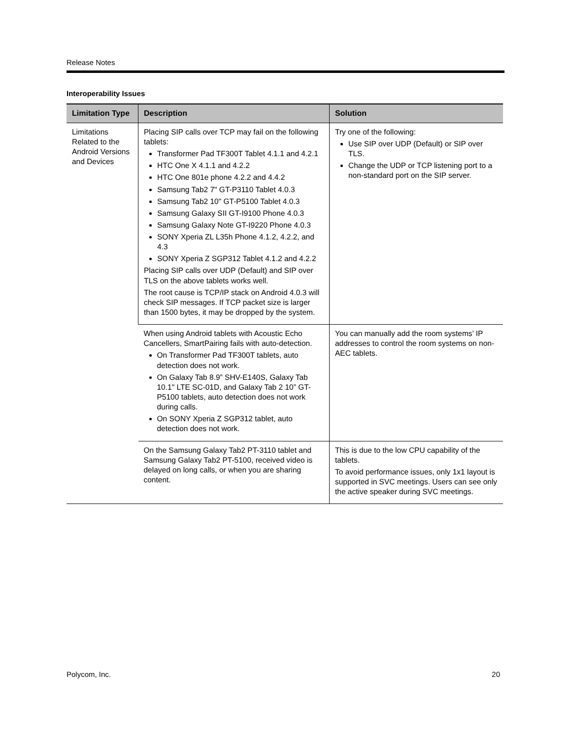Release Notes
Interoperability Issues
| Limitation Type | Description | Solution |
| --- | --- | --- |
| Limitations Related to the Android Versions and Devices | Placing SIP calls over TCP may fail on the following tablets: Transformer Pad TF300T Tablet 4.1.1 and 4.2.1 HTC One X 4.1.1 and 4.2.2 HTC One 801e phone 4.2.2 and 4.4.2 Samsung Tab2 7" GT-P3110 Tablet 4.0.3 Samsung Tab2 10" GT-P5100 Tablet 4.0.3 Samsung Galaxy SII GT-I9100 Phone 4.0.3 Samsung Galaxy Note GT-I9220 Phone 4.0.3 SONY Xperia ZL L35h Phone 4.1.2, 4.2.2, and 4.3 SONY Xperia Z SGP312 Tablet 4.1.2 and 4.2.2 Placing SIP calls over UDP (Default) and SIP over TLS on the above tablets works well. The root cause is TCP/IP stack on Android 4.0.3 will check SIP messages. If TCP packet size is larger than 1500 bytes, it may be dropped by the system. | Try one of the following: Use SIP over UDP (Default) or SIP over TLS. Change the UDP or TCP listening port to a non-standard port on the SIP server. |
| | When using Android tablets with Acoustic Echo Cancellers, SmartPairing fails with auto-detection. On Transformer Pad TF300T tablets, auto detection does not work. On Galaxy Tab 8.9” SHV-E140S, Galaxy Tab 10.1" LTE SC-01D, and Galaxy Tab 2 10” GT-P5100 tablets, auto detection does not work during calls. On SONY Xperia Z SGP312 tablet, auto detection does not work. | You can manually add the room systems’ IP addresses to control the room systems on non-AEC tablets. |
| | On the Samsung Galaxy Tab2 PT-3110 tablet and Samsung Galaxy Tab2 PT-5100, received video is delayed on long calls, or when you are sharing content. | This is due to the low CPU capability of the tablets. To avoid performance issues, only 1x1 layout is supported in SVC meetings. Users can see only the active speaker during SVC meetings. |
Polycom, Inc. 20